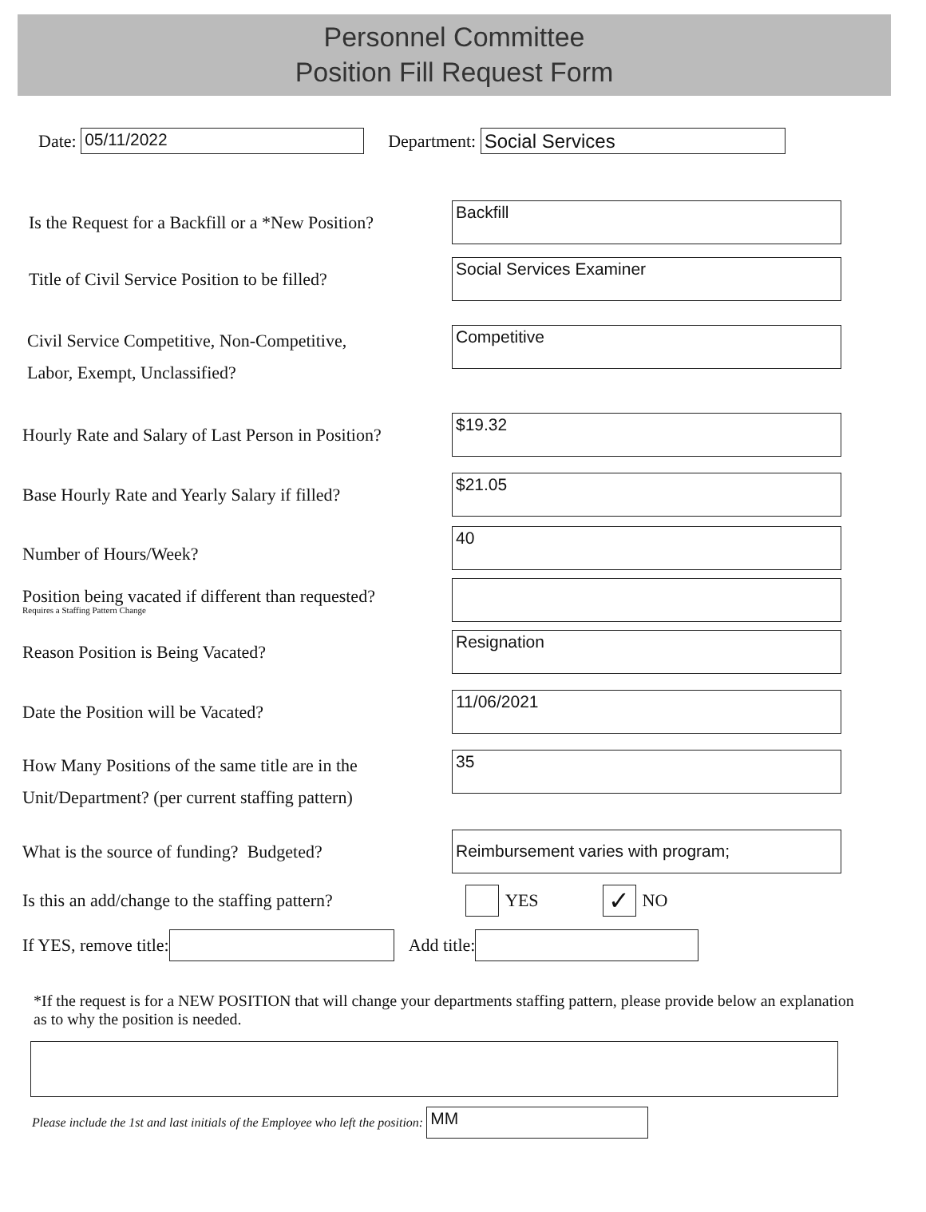Personnel Committee
Position Fill Request Form
Date:
05/11/2022
Department:
Social Services
Is the Request for a Backfill or a *New Position?
Backfill
Title of Civil Service Position to be filled?
Social Services Examiner
Civil Service Competitive, Non-Competitive,
Labor, Exempt, Unclassified?
Competitive
Hourly Rate and Salary of Last Person in Position?
$19.32
Base Hourly Rate and Yearly Salary if filled?
$21.05
Number of Hours/Week?
40
Position being vacated if different than requested?
Requires a Staffing Pattern Change
Reason Position is Being Vacated?
Resignation
Date the Position will be Vacated?
11/06/2021
How Many Positions of the same title are in the
Unit/Department? (per current staffing pattern)
35
What is the source of funding? Budgeted?
Reimbursement varies with program;
Is this an add/change to the staffing pattern?
YES ✓ NO
If YES, remove title:
Add title:
*If the request is for a NEW POSITION that will change your departments staffing pattern, please provide below an explanation as to why the position is needed.
Please include the 1st and last initials of the Employee who left the position:
MM